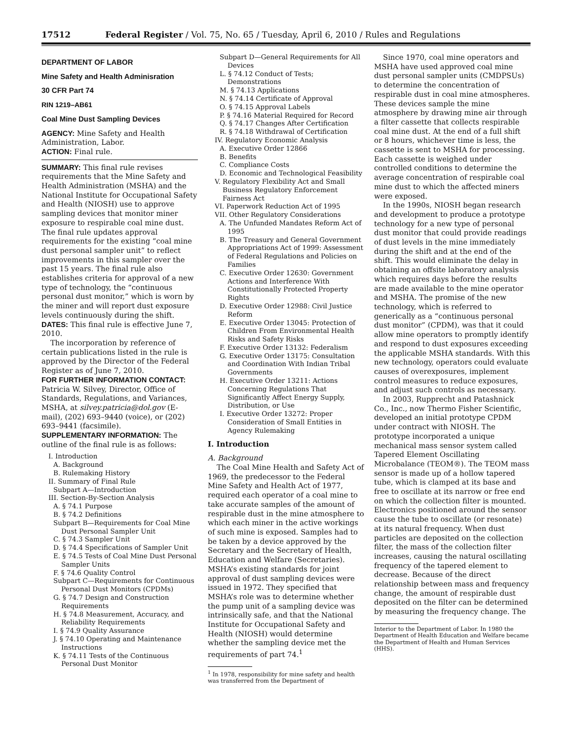17512 Federal Register / Vol. 75, No. 65 / Tuesday, April 6, 2010 / Rules and Regulations
DEPARTMENT OF LABOR
Mine Safety and Health Adminisration
30 CFR Part 74
RIN 1219–AB61
Coal Mine Dust Sampling Devices
AGENCY: Mine Safety and Health Administration, Labor.
ACTION: Final rule.
SUMMARY: This final rule revises requirements that the Mine Safety and Health Administration (MSHA) and the National Institute for Occupational Safety and Health (NIOSH) use to approve sampling devices that monitor miner exposure to respirable coal mine dust. The final rule updates approval requirements for the existing “coal mine dust personal sampler unit” to reflect improvements in this sampler over the past 15 years. The final rule also establishes criteria for approval of a new type of technology, the “continuous personal dust monitor,” which is worn by the miner and will report dust exposure levels continuously during the shift.
DATES: This final rule is effective June 7, 2010.
The incorporation by reference of certain publications listed in the rule is approved by the Director of the Federal Register as of June 7, 2010.
FOR FURTHER INFORMATION CONTACT: Patricia W. Silvey, Director, Office of Standards, Regulations, and Variances, MSHA, at silvey.patricia@dol.gov (E-mail), (202) 693–9440 (voice), or (202) 693–9441 (facsimile).
SUPPLEMENTARY INFORMATION: The outline of the final rule is as follows:
I. Introduction
A. Background
B. Rulemaking History
II. Summary of Final Rule
Subpart A—Introduction
III. Section-By-Section Analysis
A. § 74.1 Purpose
B. § 74.2 Definitions
Subpart B—Requirements for Coal Mine Dust Personal Sampler Unit
C. § 74.3 Sampler Unit
D. § 74.4 Specifications of Sampler Unit
E. § 74.5 Tests of Coal Mine Dust Personal Sampler Units
F. § 74.6 Quality Control
Subpart C—Requirements for Continuous Personal Dust Monitors (CPDMs)
G. § 74.7 Design and Construction Requirements
H. § 74.8 Measurement, Accuracy, and Reliability Requirements
I. § 74.9 Quality Assurance
J. § 74.10 Operating and Maintenance Instructions
K. § 74.11 Tests of the Continuous Personal Dust Monitor
Subpart D—General Requirements for All Devices
L. § 74.12 Conduct of Tests; Demonstrations
M. § 74.13 Applications
N. § 74.14 Certificate of Approval
O. § 74.15 Approval Labels
P. § 74.16 Material Required for Record
Q. § 74.17 Changes After Certification
R. § 74.18 Withdrawal of Certification
IV. Regulatory Economic Analysis
A. Executive Order 12866
B. Benefits
C. Compliance Costs
D. Economic and Technological Feasibility
V. Regulatory Flexibility Act and Small Business Regulatory Enforcement Fairness Act
VI. Paperwork Reduction Act of 1995
VII. Other Regulatory Considerations
A. The Unfunded Mandates Reform Act of 1995
B. The Treasury and General Government Appropriations Act of 1999: Assessment of Federal Regulations and Policies on Families
C. Executive Order 12630: Government Actions and Interference With Constitutionally Protected Property Rights
D. Executive Order 12988: Civil Justice Reform
E. Executive Order 13045: Protection of Children From Environmental Health Risks and Safety Risks
F. Executive Order 13132: Federalism
G. Executive Order 13175: Consultation and Coordination With Indian Tribal Governments
H. Executive Order 13211: Actions Concerning Regulations That Significantly Affect Energy Supply, Distribution, or Use
I. Executive Order 13272: Proper Consideration of Small Entities in Agency Rulemaking
I. Introduction
A. Background
The Coal Mine Health and Safety Act of 1969, the predecessor to the Federal Mine Safety and Health Act of 1977, required each operator of a coal mine to take accurate samples of the amount of respirable dust in the mine atmosphere to which each miner in the active workings of such mine is exposed. Samples had to be taken by a device approved by the Secretary and the Secretary of Health, Education and Welfare (Secretaries). MSHA’s existing standards for joint approval of dust sampling devices were issued in 1972. They specified that MSHA’s role was to determine whether the pump unit of a sampling device was intrinsically safe, and that the National Institute for Occupational Safety and Health (NIOSH) would determine whether the sampling device met the requirements of part 74.<sup>1</sup>
<sup>1</sup> In 1978, responsibility for mine safety and health was transferred from the Department of
Since 1970, coal mine operators and MSHA have used approved coal mine dust personal sampler units (CMDPSUs) to determine the concentration of respirable dust in coal mine atmospheres. These devices sample the mine atmosphere by drawing mine air through a filter cassette that collects respirable coal mine dust. At the end of a full shift or 8 hours, whichever time is less, the cassette is sent to MSHA for processing. Each cassette is weighed under controlled conditions to determine the average concentration of respirable coal mine dust to which the affected miners were exposed.
In the 1990s, NIOSH began research and development to produce a prototype technology for a new type of personal dust monitor that could provide readings of dust levels in the mine immediately during the shift and at the end of the shift. This would eliminate the delay in obtaining an offsite laboratory analysis which requires days before the results are made available to the mine operator and MSHA. The promise of the new technology, which is referred to generically as a “continuous personal dust monitor” (CPDM), was that it could allow mine operators to promptly identify and respond to dust exposures exceeding the applicable MSHA standards. With this new technology, operators could evaluate causes of overexposures, implement control measures to reduce exposures, and adjust such controls as necessary.
In 2003, Rupprecht and Patashnick Co., Inc., now Thermo Fisher Scientific, developed an initial prototype CPDM under contract with NIOSH. The prototype incorporated a unique mechanical mass sensor system called Tapered Element Oscillating Microbalance (TEOM®). The TEOM mass sensor is made up of a hollow tapered tube, which is clamped at its base and free to oscillate at its narrow or free end on which the collection filter is mounted. Electronics positioned around the sensor cause the tube to oscillate (or resonate) at its natural frequency. When dust particles are deposited on the collection filter, the mass of the collection filter increases, causing the natural oscillating frequency of the tapered element to decrease. Because of the direct relationship between mass and frequency change, the amount of respirable dust deposited on the filter can be determined by measuring the frequency change. The
Interior to the Department of Labor. In 1980 the Department of Health Education and Welfare became the Department of Health and Human Services (HHS).